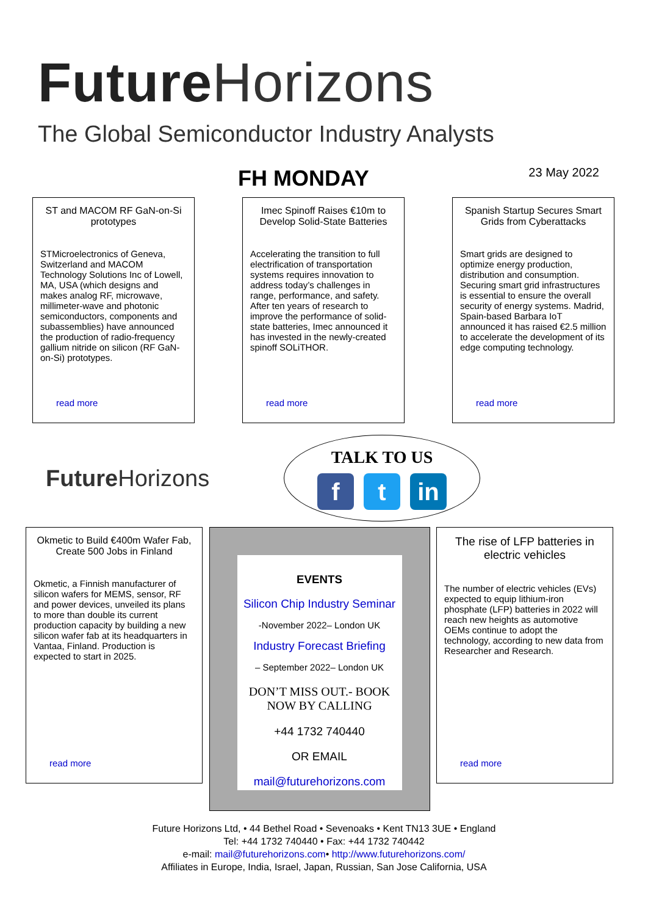Future Horizons
The Global Semiconductor Industry Analysts
FH MONDAY
23 May 2022
ST and MACOM RF GaN-on-Si prototypes
STMicroelectronics of Geneva, Switzerland and MACOM Technology Solutions Inc of Lowell, MA, USA (which designs and makes analog RF, microwave, millimeter-wave and photonic semiconductors, components and subassemblies) have announced the production of radio-frequency gallium nitride on silicon (RF GaN-on-Si) prototypes.
read more
Imec Spinoff Raises €10m to Develop Solid-State Batteries
Accelerating the transition to full electrification of transportation systems requires innovation to address today’s challenges in range, performance, and safety. After ten years of research to improve the performance of solid-state batteries, Imec announced it has invested in the newly-created spinoff SOLiTHOR.
read more
Spanish Startup Secures Smart Grids from Cyberattacks
Smart grids are designed to optimize energy production, distribution and consumption. Securing smart grid infrastructures is essential to ensure the overall security of energy systems. Madrid, Spain-based Barbara IoT announced it has raised €2.5 million to accelerate the development of its edge computing technology.
read more
Future Horizons
TALK TO US
ft in
Okmetic to Build €400m Wafer Fab, Create 500 Jobs in Finland
Okmetic, a Finnish manufacturer of silicon wafers for MEMS, sensor, RF and power devices, unveiled its plans to more than double its current production capacity by building a new silicon wafer fab at its headquarters in Vantaa, Finland. Production is expected to start in 2025.
read more
EVENTS
Silicon Chip Industry Seminar
-November 2022– London UK
Industry Forecast Briefing
– September 2022– London UK
DON’T MISS OUT.- BOOK NOW BY CALLING
+44 1732 740440
OR EMAIL
mail@futurehorizons.com
The rise of LFP batteries in electric vehicles
The number of electric vehicles (EVs) expected to equip lithium-iron phosphate (LFP) batteries in 2022 will reach new heights as automotive OEMs continue to adopt the technology, according to new data from Researcher and Research.
read more
Future Horizons Ltd, • 44 Bethel Road • Sevenoaks • Kent TN13 3UE • England
Tel: +44 1732 740440 • Fax: +44 1732 740442
e-mail: mail@futurehorizons.com• http://www.futurehorizons.com/
Affiliates in Europe, India, Israel, Japan, Russian, San Jose California, USA